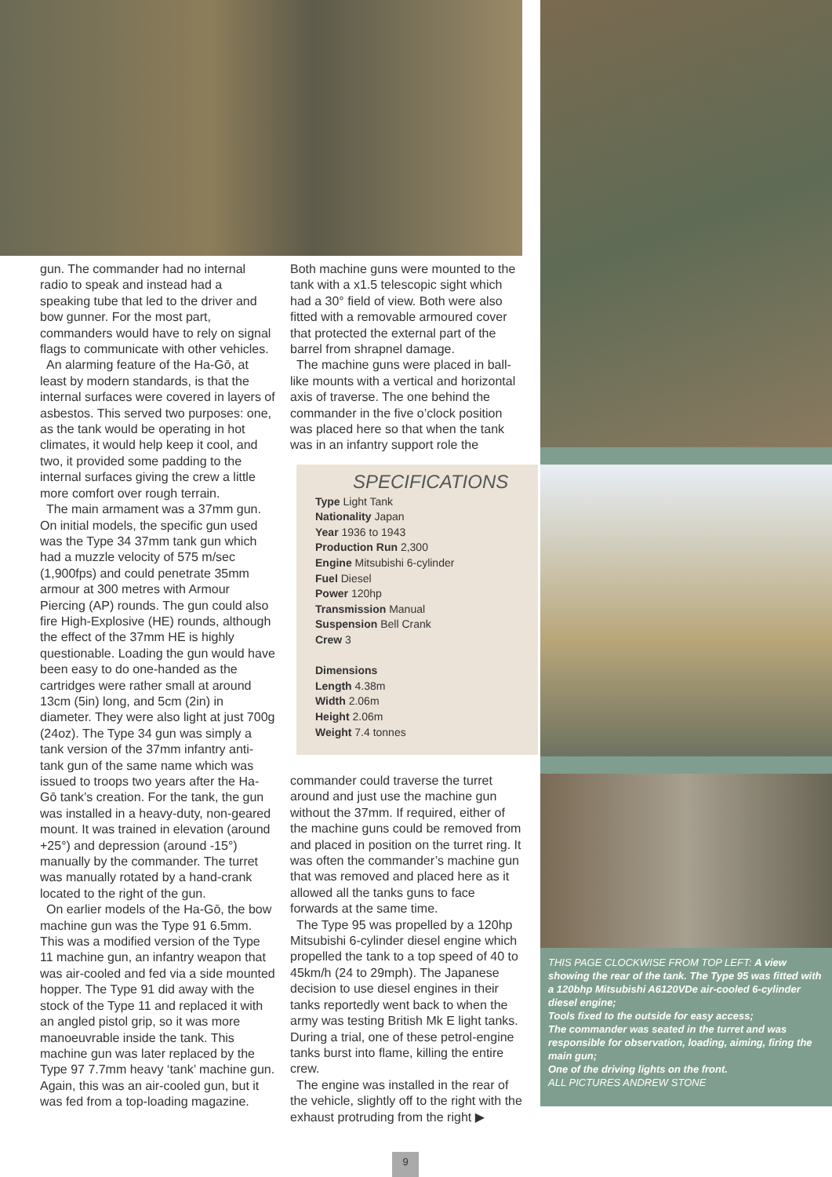gun. The commander had no internal radio to speak and instead had a speaking tube that led to the driver and bow gunner. For the most part, commanders would have to rely on signal flags to communicate with other vehicles.
An alarming feature of the Ha-Gō, at least by modern standards, is that the internal surfaces were covered in layers of asbestos. This served two purposes: one, as the tank would be operating in hot climates, it would help keep it cool, and two, it provided some padding to the internal surfaces giving the crew a little more comfort over rough terrain.
The main armament was a 37mm gun. On initial models, the specific gun used was the Type 34 37mm tank gun which had a muzzle velocity of 575 m/sec (1,900fps) and could penetrate 35mm armour at 300 metres with Armour Piercing (AP) rounds. The gun could also fire High-Explosive (HE) rounds, although the effect of the 37mm HE is highly questionable. Loading the gun would have been easy to do one-handed as the cartridges were rather small at around 13cm (5in) long, and 5cm (2in) in diameter. They were also light at just 700g (24oz). The Type 34 gun was simply a tank version of the 37mm infantry anti-tank gun of the same name which was issued to troops two years after the Ha-Gō tank’s creation. For the tank, the gun was installed in a heavy-duty, non-geared mount. It was trained in elevation (around +25°) and depression (around -15°) manually by the commander. The turret was manually rotated by a hand-crank located to the right of the gun.
On earlier models of the Ha-Gō, the bow machine gun was the Type 91 6.5mm. This was a modified version of the Type 11 machine gun, an infantry weapon that was air-cooled and fed via a side mounted hopper. The Type 91 did away with the stock of the Type 11 and replaced it with an angled pistol grip, so it was more manoeuvrable inside the tank. This machine gun was later replaced by the Type 97 7.7mm heavy ‘tank’ machine gun. Again, this was an air-cooled gun, but it was fed from a top-loading magazine.
Both machine guns were mounted to the tank with a x1.5 telescopic sight which had a 30° field of view. Both were also fitted with a removable armoured cover that protected the external part of the barrel from shrapnel damage.
The machine guns were placed in ball-like mounts with a vertical and horizontal axis of traverse. The one behind the commander in the five o’clock position was placed here so that when the tank was in an infantry support role the
SPECIFICATIONS
Type Light Tank
Nationality Japan
Year 1936 to 1943
Production Run 2,300
Engine Mitsubishi 6-cylinder
Fuel Diesel
Power 120hp
Transmission Manual
Suspension Bell Crank
Crew 3
Dimensions
Length 4.38m
Width 2.06m
Height 2.06m
Weight 7.4 tonnes
commander could traverse the turret around and just use the machine gun without the 37mm. If required, either of the machine guns could be removed from and placed in position on the turret ring. It was often the commander’s machine gun that was removed and placed here as it allowed all the tanks guns to face forwards at the same time.
The Type 95 was propelled by a 120hp Mitsubishi 6-cylinder diesel engine which propelled the tank to a top speed of 40 to 45km/h (24 to 29mph). The Japanese decision to use diesel engines in their tanks reportedly went back to when the army was testing British Mk E light tanks. During a trial, one of these petrol-engine tanks burst into flame, killing the entire crew.
The engine was installed in the rear of the vehicle, slightly off to the right with the exhaust protruding from the right ▶
THIS PAGE CLOCKWISE FROM TOP LEFT: A view showing the rear of the tank. The Type 95 was fitted with a 120bhp Mitsubishi A6120VDe air-cooled 6-cylinder diesel engine;
Tools fixed to the outside for easy access;
The commander was seated in the turret and was responsible for observation, loading, aiming, firing the main gun;
One of the driving lights on the front.
ALL PICTURES ANDREW STONE
9